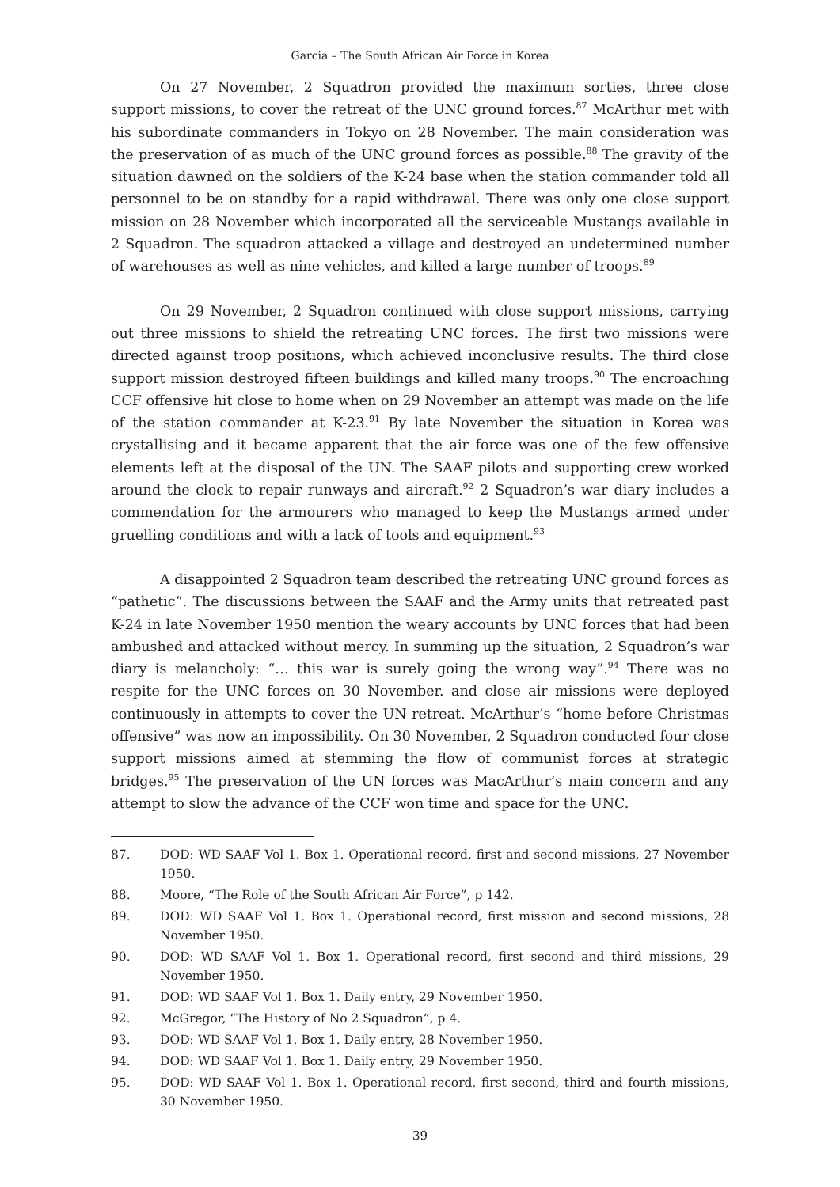Garcia – The South African Air Force in Korea
On 27 November, 2 Squadron provided the maximum sorties, three close support missions, to cover the retreat of the UNC ground forces.<sup>87</sup> McArthur met with his subordinate commanders in Tokyo on 28 November. The main consideration was the preservation of as much of the UNC ground forces as possible.<sup>88</sup> The gravity of the situation dawned on the soldiers of the K-24 base when the station commander told all personnel to be on standby for a rapid withdrawal. There was only one close support mission on 28 November which incorporated all the serviceable Mustangs available in 2 Squadron. The squadron attacked a village and destroyed an undetermined number of warehouses as well as nine vehicles, and killed a large number of troops.<sup>89</sup>
On 29 November, 2 Squadron continued with close support missions, carrying out three missions to shield the retreating UNC forces. The first two missions were directed against troop positions, which achieved inconclusive results. The third close support mission destroyed fifteen buildings and killed many troops.<sup>90</sup> The encroaching CCF offensive hit close to home when on 29 November an attempt was made on the life of the station commander at K-23.<sup>91</sup> By late November the situation in Korea was crystallising and it became apparent that the air force was one of the few offensive elements left at the disposal of the UN. The SAAF pilots and supporting crew worked around the clock to repair runways and aircraft.<sup>92</sup> 2 Squadron’s war diary includes a commendation for the armourers who managed to keep the Mustangs armed under gruelling conditions and with a lack of tools and equipment.<sup>93</sup>
A disappointed 2 Squadron team described the retreating UNC ground forces as “pathetic”. The discussions between the SAAF and the Army units that retreated past K-24 in late November 1950 mention the weary accounts by UNC forces that had been ambushed and attacked without mercy. In summing up the situation, 2 Squadron’s war diary is melancholy: “… this war is surely going the wrong way”.<sup>94</sup> There was no respite for the UNC forces on 30 November. and close air missions were deployed continuously in attempts to cover the UN retreat. McArthur’s “home before Christmas offensive” was now an impossibility. On 30 November, 2 Squadron conducted four close support missions aimed at stemming the flow of communist forces at strategic bridges.<sup>95</sup> The preservation of the UN forces was MacArthur’s main concern and any attempt to slow the advance of the CCF won time and space for the UNC.
87. DOD: WD SAAF Vol 1. Box 1. Operational record, first and second missions, 27 November 1950.
88. Moore, “The Role of the South African Air Force”, p 142.
89. DOD: WD SAAF Vol 1. Box 1. Operational record, first mission and second missions, 28 November 1950.
90. DOD: WD SAAF Vol 1. Box 1. Operational record, first second and third missions, 29 November 1950.
91. DOD: WD SAAF Vol 1. Box 1. Daily entry, 29 November 1950.
92. McGregor, “The History of No 2 Squadron”, p 4.
93. DOD: WD SAAF Vol 1. Box 1. Daily entry, 28 November 1950.
94. DOD: WD SAAF Vol 1. Box 1. Daily entry, 29 November 1950.
95. DOD: WD SAAF Vol 1. Box 1. Operational record, first second, third and fourth missions, 30 November 1950.
39